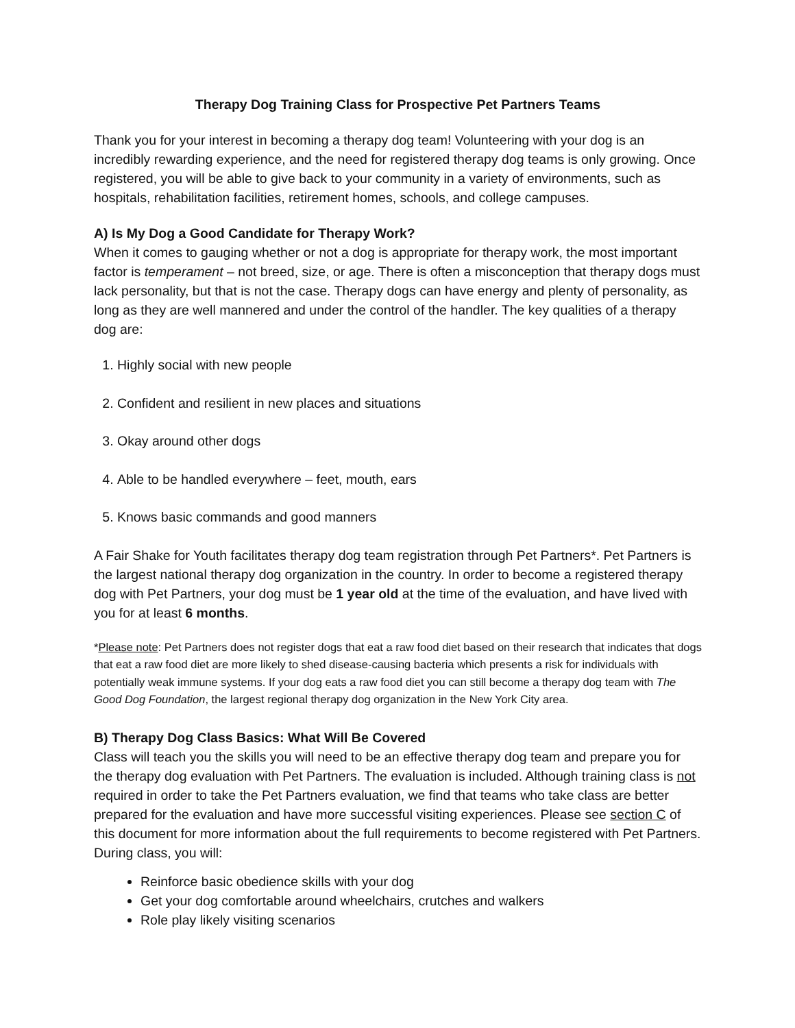Therapy Dog Training Class for Prospective Pet Partners Teams
Thank you for your interest in becoming a therapy dog team! Volunteering with your dog is an incredibly rewarding experience, and the need for registered therapy dog teams is only growing. Once registered, you will be able to give back to your community in a variety of environments, such as hospitals, rehabilitation facilities, retirement homes, schools, and college campuses.
A) Is My Dog a Good Candidate for Therapy Work?
When it comes to gauging whether or not a dog is appropriate for therapy work, the most important factor is temperament – not breed, size, or age. There is often a misconception that therapy dogs must lack personality, but that is not the case. Therapy dogs can have energy and plenty of personality, as long as they are well mannered and under the control of the handler. The key qualities of a therapy dog are:
1. Highly social with new people
2. Confident and resilient in new places and situations
3. Okay around other dogs
4. Able to be handled everywhere – feet, mouth, ears
5. Knows basic commands and good manners
A Fair Shake for Youth facilitates therapy dog team registration through Pet Partners*. Pet Partners is the largest national therapy dog organization in the country. In order to become a registered therapy dog with Pet Partners, your dog must be 1 year old at the time of the evaluation, and have lived with you for at least 6 months.
*Please note: Pet Partners does not register dogs that eat a raw food diet based on their research that indicates that dogs that eat a raw food diet are more likely to shed disease-causing bacteria which presents a risk for individuals with potentially weak immune systems. If your dog eats a raw food diet you can still become a therapy dog team with The Good Dog Foundation, the largest regional therapy dog organization in the New York City area.
B) Therapy Dog Class Basics: What Will Be Covered
Class will teach you the skills you will need to be an effective therapy dog team and prepare you for the therapy dog evaluation with Pet Partners. The evaluation is included. Although training class is not required in order to take the Pet Partners evaluation, we find that teams who take class are better prepared for the evaluation and have more successful visiting experiences. Please see section C of this document for more information about the full requirements to become registered with Pet Partners. During class, you will:
Reinforce basic obedience skills with your dog
Get your dog comfortable around wheelchairs, crutches and walkers
Role play likely visiting scenarios